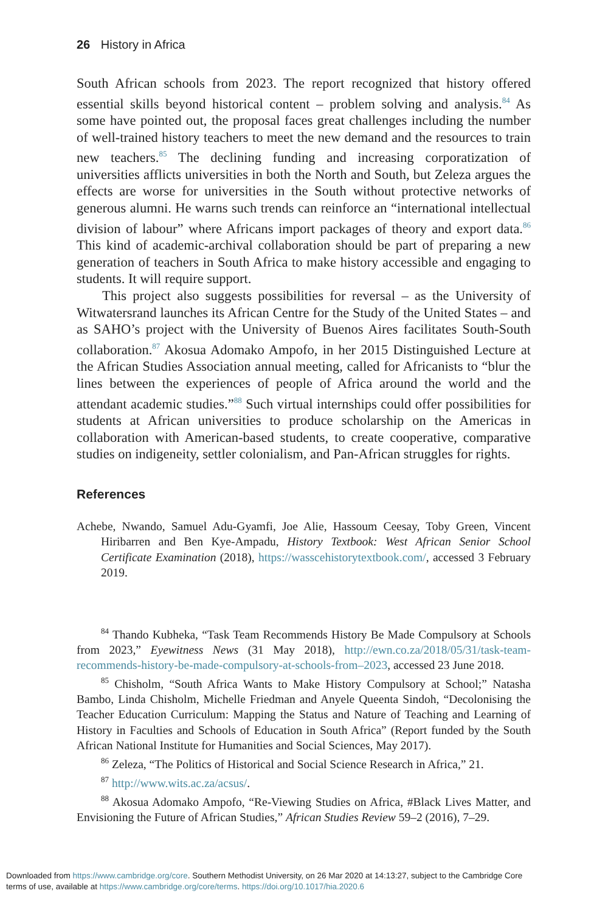26 History in Africa
South African schools from 2023. The report recognized that history offered essential skills beyond historical content – problem solving and analysis.<sup>84</sup> As some have pointed out, the proposal faces great challenges including the number of well-trained history teachers to meet the new demand and the resources to train new teachers.<sup>85</sup> The declining funding and increasing corporatization of universities afflicts universities in both the North and South, but Zeleza argues the effects are worse for universities in the South without protective networks of generous alumni. He warns such trends can reinforce an “international intellectual division of labour” where Africans import packages of theory and export data.<sup>86</sup> This kind of academic-archival collaboration should be part of preparing a new generation of teachers in South Africa to make history accessible and engaging to students. It will require support.
This project also suggests possibilities for reversal – as the University of Witwatersrand launches its African Centre for the Study of the United States – and as SAHO’s project with the University of Buenos Aires facilitates South-South collaboration.<sup>87</sup> Akosua Adomako Ampofo, in her 2015 Distinguished Lecture at the African Studies Association annual meeting, called for Africanists to “blur the lines between the experiences of people of Africa around the world and the attendant academic studies.”<sup>88</sup> Such virtual internships could offer possibilities for students at African universities to produce scholarship on the Americas in collaboration with American-based students, to create cooperative, comparative studies on indigeneity, settler colonialism, and Pan-African struggles for rights.
References
Achebe, Nwando, Samuel Adu-Gyamfi, Joe Alie, Hassoum Ceesay, Toby Green, Vincent Hiribarren and Ben Kye-Ampadu, History Textbook: West African Senior School Certificate Examination (2018), https://wasscehistorytextbook.com/, accessed 3 February 2019.
<sup>84</sup> Thando Kubheka, “Task Team Recommends History Be Made Compulsory at Schools from 2023,” Eyewitness News (31 May 2018), http://ewn.co.za/2018/05/31/task-team-recommends-history-be-made-compulsory-at-schools-from–2023, accessed 23 June 2018.
<sup>85</sup> Chisholm, “South Africa Wants to Make History Compulsory at School;” Natasha Bambo, Linda Chisholm, Michelle Friedman and Anyele Queenta Sindoh, “Decolonising the Teacher Education Curriculum: Mapping the Status and Nature of Teaching and Learning of History in Faculties and Schools of Education in South Africa” (Report funded by the South African National Institute for Humanities and Social Sciences, May 2017).
<sup>86</sup> Zeleza, “The Politics of Historical and Social Science Research in Africa,” 21.
<sup>87</sup> http://www.wits.ac.za/acsus/.
<sup>88</sup> Akosua Adomako Ampofo, “Re-Viewing Studies on Africa, #Black Lives Matter, and Envisioning the Future of African Studies,” African Studies Review 59–2 (2016), 7–29.
Downloaded from https://www.cambridge.org/core. Southern Methodist University, on 26 Mar 2020 at 14:13:27, subject to the Cambridge Core
terms of use, available at https://www.cambridge.org/core/terms. https://doi.org/10.1017/hia.2020.6